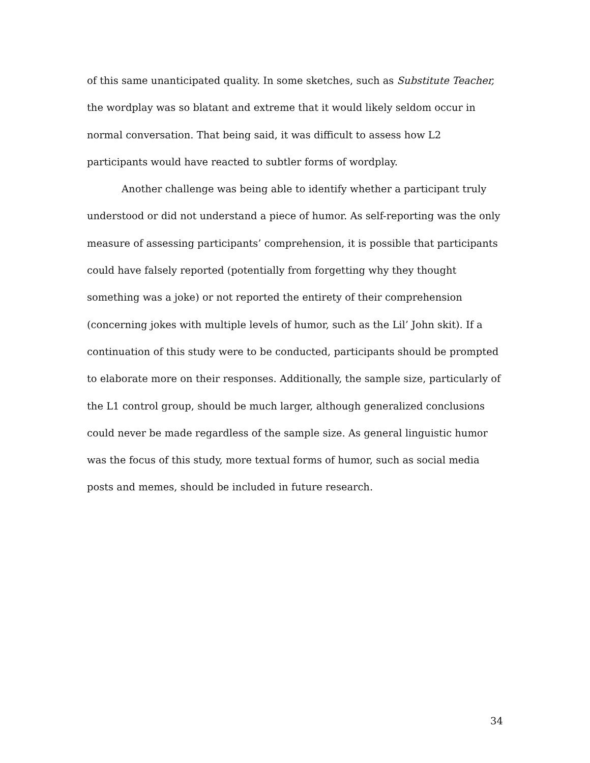of this same unanticipated quality. In some sketches, such as Substitute Teacher, the wordplay was so blatant and extreme that it would likely seldom occur in normal conversation. That being said, it was difficult to assess how L2 participants would have reacted to subtler forms of wordplay.
Another challenge was being able to identify whether a participant truly understood or did not understand a piece of humor. As self-reporting was the only measure of assessing participants’ comprehension, it is possible that participants could have falsely reported (potentially from forgetting why they thought something was a joke) or not reported the entirety of their comprehension (concerning jokes with multiple levels of humor, such as the Lil’ John skit). If a continuation of this study were to be conducted, participants should be prompted to elaborate more on their responses. Additionally, the sample size, particularly of the L1 control group, should be much larger, although generalized conclusions could never be made regardless of the sample size. As general linguistic humor was the focus of this study, more textual forms of humor, such as social media posts and memes, should be included in future research.
34